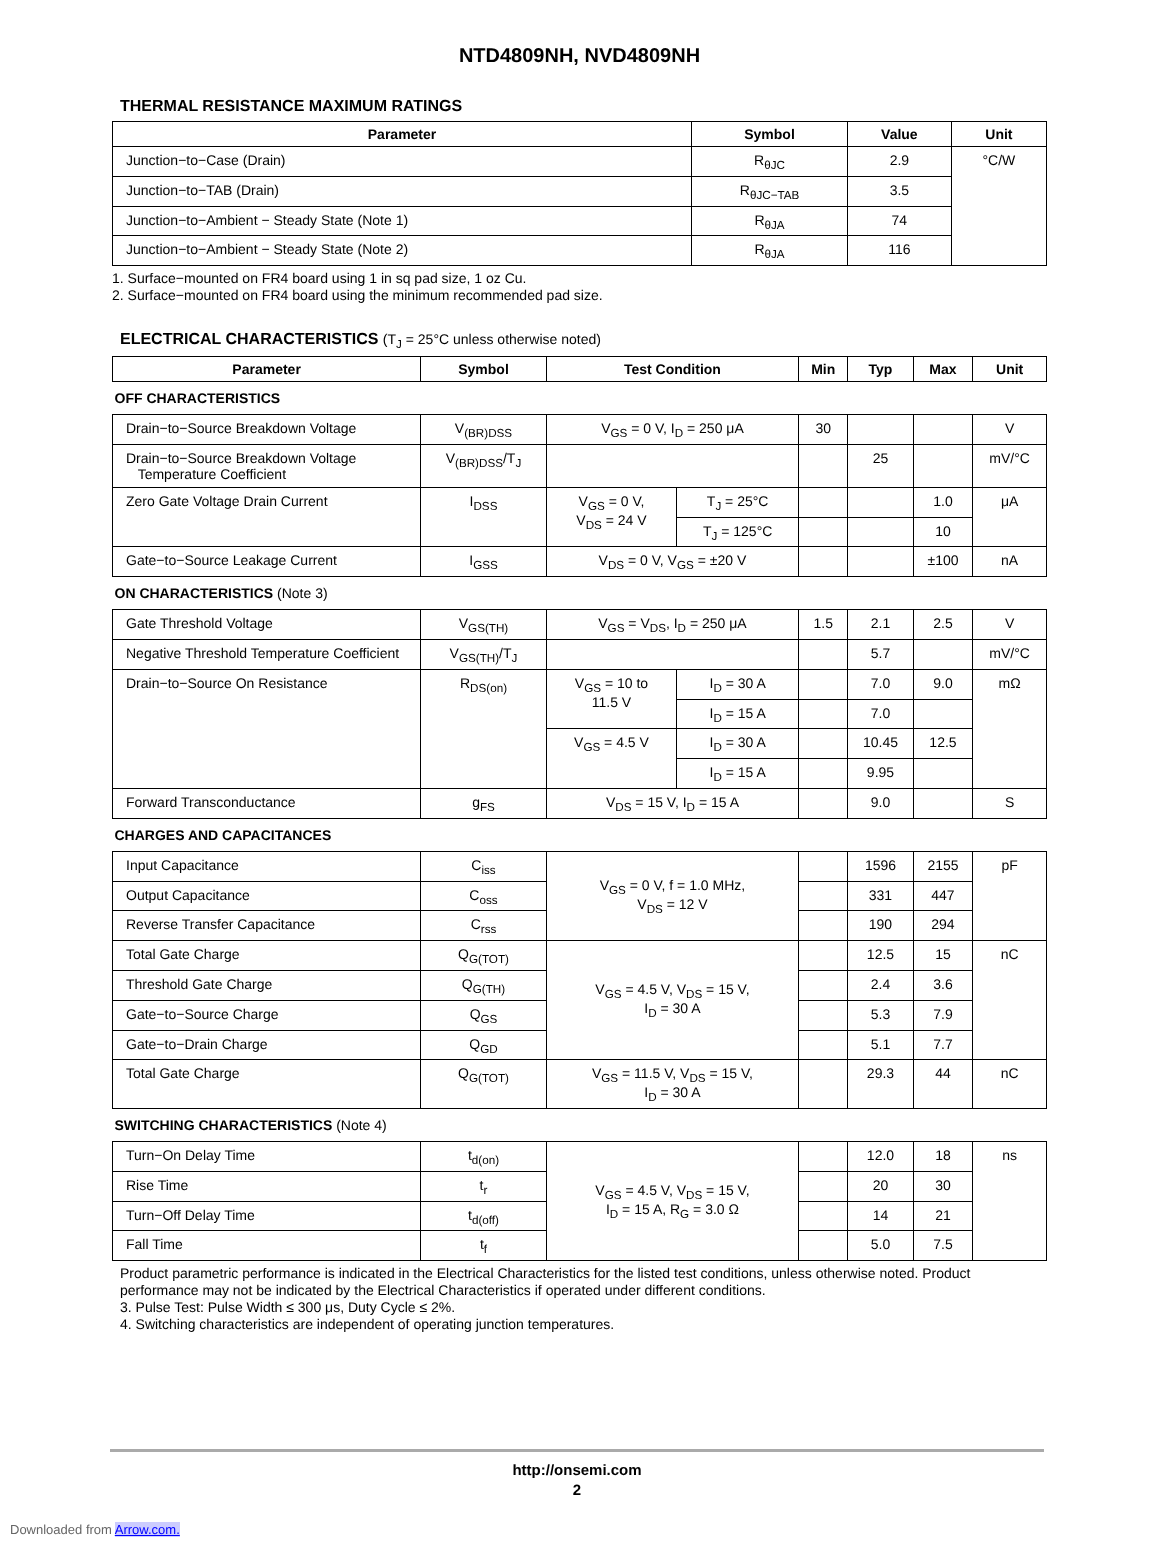NTD4809NH, NVD4809NH
THERMAL RESISTANCE MAXIMUM RATINGS
| Parameter | Symbol | Value | Unit |
| --- | --- | --- | --- |
| Junction−to−Case (Drain) | R<sub>θJC</sub> | 2.9 | °C/W |
| Junction−to−TAB (Drain) | R<sub>θJC−TAB</sub> | 3.5 | |
| Junction−to−Ambient − Steady State (Note 1) | R<sub>θJA</sub> | 74 | |
| Junction−to−Ambient − Steady State (Note 2) | R<sub>θJA</sub> | 116 | |
1. Surface−mounted on FR4 board using 1 in sq pad size, 1 oz Cu.
2. Surface−mounted on FR4 board using the minimum recommended pad size.
ELECTRICAL CHARACTERISTICS (T<sub>J</sub> = 25°C unless otherwise noted)
| Parameter | Symbol | Test Condition | | Min | Typ | Max | Unit |
| --- | --- | --- | --- | --- | --- | --- | --- |
| OFF CHARACTERISTICS | | | | | | | |
| Drain−to−Source Breakdown Voltage | V<sub>(BR)DSS</sub> | V<sub>GS</sub> = 0 V, I<sub>D</sub> = 250 μA | | 30 | | | V |
| Drain−to−Source Breakdown Voltage Temperature Coefficient | V<sub>(BR)DSS</sub>/T<sub>J</sub> | | | | 25 | | mV/°C |
| Zero Gate Voltage Drain Current | I<sub>DSS</sub> | V<sub>GS</sub> = 0 V, V<sub>DS</sub> = 24 V | T<sub>J</sub> = 25°C | | | 1.0 | μA |
| | | | T<sub>J</sub> = 125°C | | | 10 | |
| Gate−to−Source Leakage Current | I<sub>GSS</sub> | V<sub>DS</sub> = 0 V, V<sub>GS</sub> = ±20 V | | | | ±100 | nA |
| ON CHARACTERISTICS (Note 3) | | | | | | | |
| Gate Threshold Voltage | V<sub>GS(TH)</sub> | V<sub>GS</sub> = V<sub>DS</sub>, I<sub>D</sub> = 250 μA | | 1.5 | 2.1 | 2.5 | V |
| Negative Threshold Temperature Coefficient | V<sub>GS(TH)</sub>/T<sub>J</sub> | | | | 5.7 | | mV/°C |
| Drain−to−Source On Resistance | R<sub>DS(on)</sub> | V<sub>GS</sub> = 10 to 11.5 V | I<sub>D</sub> = 30 A | | 7.0 | 9.0 | mΩ |
| | | | I<sub>D</sub> = 15 A | | 7.0 | | |
| | | V<sub>GS</sub> = 4.5 V | I<sub>D</sub> = 30 A | | 10.45 | 12.5 | |
| | | | I<sub>D</sub> = 15 A | | 9.95 | | |
| Forward Transconductance | g<sub>FS</sub> | V<sub>DS</sub> = 15 V, I<sub>D</sub> = 15 A | | | 9.0 | | S |
| CHARGES AND CAPACITANCES | | | | | | | |
| Input Capacitance | C<sub>iss</sub> | V<sub>GS</sub> = 0 V, f = 1.0 MHz, V<sub>DS</sub> = 12 V | | | 1596 | 2155 | pF |
| Output Capacitance | C<sub>oss</sub> | | | | 331 | 447 | |
| Reverse Transfer Capacitance | C<sub>rss</sub> | | | | 190 | 294 | |
| Total Gate Charge | Q<sub>G(TOT)</sub> | V<sub>GS</sub> = 4.5 V, V<sub>DS</sub> = 15 V, I<sub>D</sub> = 30 A | | | 12.5 | 15 | nC |
| Threshold Gate Charge | Q<sub>G(TH)</sub> | | | | 2.4 | 3.6 | |
| Gate−to−Source Charge | Q<sub>GS</sub> | | | | 5.3 | 7.9 | |
| Gate−to−Drain Charge | Q<sub>GD</sub> | | | | 5.1 | 7.7 | |
| Total Gate Charge | Q<sub>G(TOT)</sub> | V<sub>GS</sub> = 11.5 V, V<sub>DS</sub> = 15 V, I<sub>D</sub> = 30 A | | | 29.3 | 44 | nC |
| SWITCHING CHARACTERISTICS (Note 4) | | | | | | | |
| Turn−On Delay Time | t<sub>d(on)</sub> | V<sub>GS</sub> = 4.5 V, V<sub>DS</sub> = 15 V, I<sub>D</sub> = 15 A, R<sub>G</sub> = 3.0 Ω | | | 12.0 | 18 | ns |
| Rise Time | t<sub>r</sub> | | | | 20 | 30 | |
| Turn−Off Delay Time | t<sub>d(off)</sub> | | | | 14 | 21 | |
| Fall Time | t<sub>f</sub> | | | | 5.0 | 7.5 | |
Product parametric performance is indicated in the Electrical Characteristics for the listed test conditions, unless otherwise noted. Product performance may not be indicated by the Electrical Characteristics if operated under different conditions.
3. Pulse Test: Pulse Width ≤ 300 μs, Duty Cycle ≤ 2%.
4. Switching characteristics are independent of operating junction temperatures.
http://onsemi.com
2
Downloaded from Arrow.com.